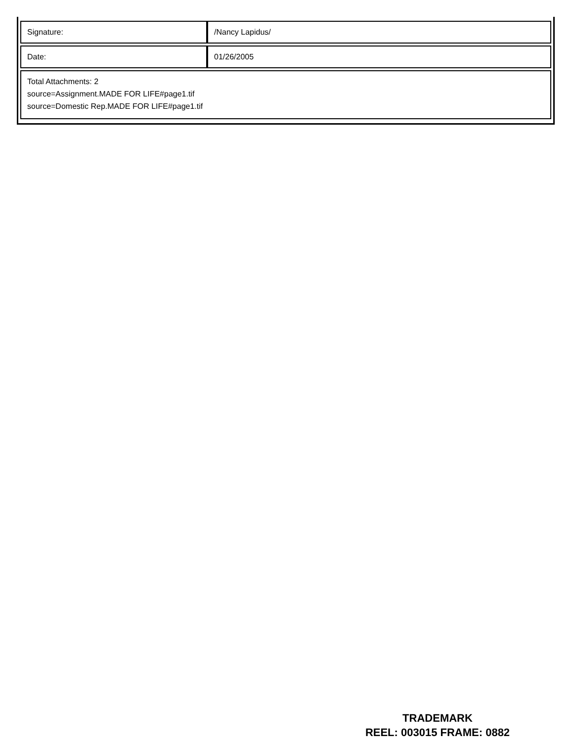| Signature: | /Nancy Lapidus/ |
| Date: | 01/26/2005 |
| Total Attachments: 2 source=Assignment.MADE FOR LIFE#page1.tif source=Domestic Rep.MADE FOR LIFE#page1.tif | |
TRADEMARK
REEL: 003015 FRAME: 0882